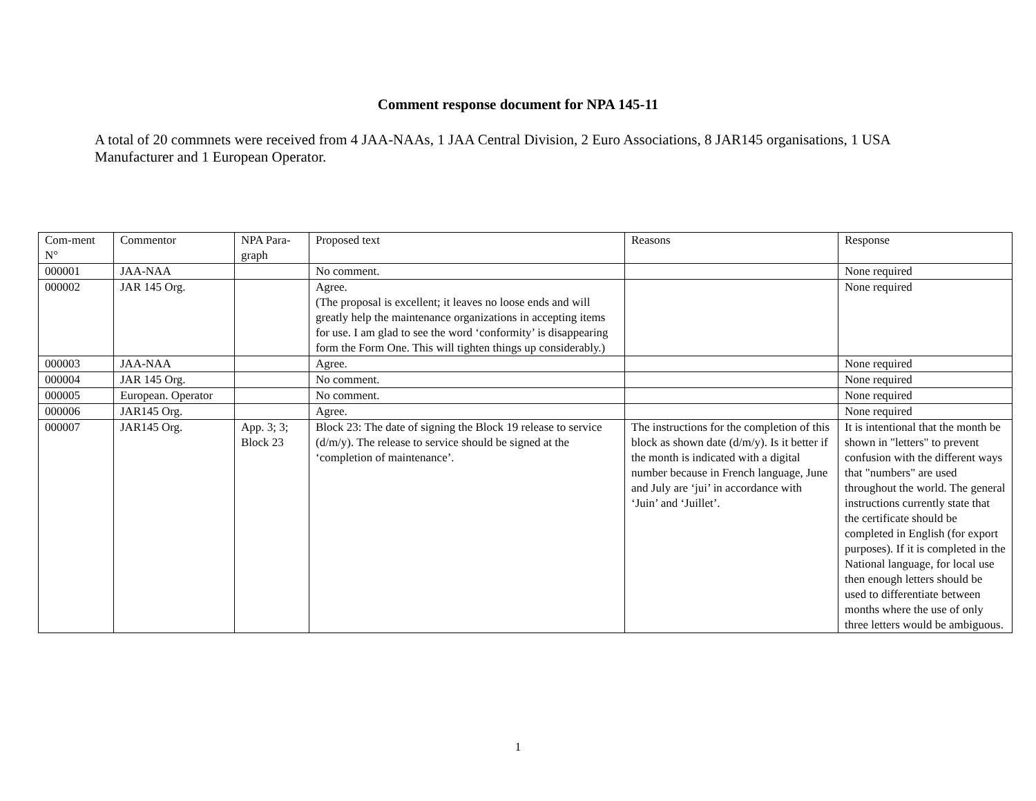Comment response document for NPA 145-11
A total of 20 commnets were received from 4 JAA-NAAs, 1 JAA Central Division, 2 Euro Associations, 8 JAR145 organisations, 1 USA Manufacturer and 1 European Operator.
| Com-ment N° | Commentor | NPA Para-graph | Proposed text | Reasons | Response |
| 000001 | JAA-NAA | | No comment. | | None required |
| 000002 | JAR 145 Org. | | Agree. (The proposal is excellent; it leaves no loose ends and will greatly help the maintenance organizations in accepting items for use. I am glad to see the word ‘conformity’ is disappearing form the Form One. This will tighten things up considerably.) | | None required |
| 000003 | JAA-NAA | | Agree. | | None required |
| 000004 | JAR 145 Org. | | No comment. | | None required |
| 000005 | European. Operator | | No comment. | | None required |
| 000006 | JAR145 Org. | | Agree. | | None required |
| 000007 | JAR145 Org. | App. 3; 3; Block 23 | Block 23: The date of signing the Block 19 release to service (d/m/y). The release to service should be signed at the ‘completion of maintenance’. | The instructions for the completion of this block as shown date (d/m/y). Is it better if the month is indicated with a digital number because in French language, June and July are ‘jui’ in accordance with ‘Juin’ and ‘Juillet’. | It is intentional that the month be shown in "letters" to prevent confusion with the different ways that "numbers" are used throughout the world. The general instructions currently state that the certificate should be completed in English (for export purposes). If it is completed in the National language, for local use then enough letters should be used to differentiate between months where the use of only three letters would be ambiguous. |
1